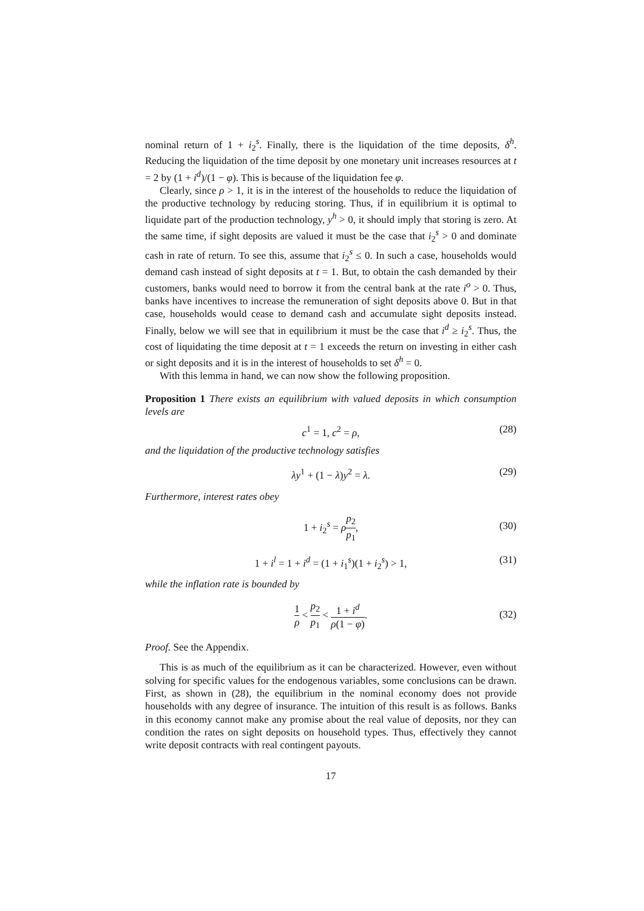nominal return of 1 + i<sub>2</sub><sup>s</sup>. Finally, there is the liquidation of the time deposits, δ<sup>h</sup>. Reducing the liquidation of the time deposit by one monetary unit increases resources at t = 2 by (1 + i<sup>d</sup>)/(1 − φ). This is because of the liquidation fee φ.
Clearly, since ρ > 1, it is in the interest of the households to reduce the liquidation of the productive technology by reducing storing. Thus, if in equilibrium it is optimal to liquidate part of the production technology, y<sup>h</sup> > 0, it should imply that storing is zero. At the same time, if sight deposits are valued it must be the case that i<sub>2</sub><sup>s</sup> > 0 and dominate cash in rate of return. To see this, assume that i<sub>2</sub><sup>s</sup> ≤ 0. In such a case, households would demand cash instead of sight deposits at t = 1. But, to obtain the cash demanded by their customers, banks would need to borrow it from the central bank at the rate i<sup>o</sup> > 0. Thus, banks have incentives to increase the remuneration of sight deposits above 0. But in that case, households would cease to demand cash and accumulate sight deposits instead. Finally, below we will see that in equilibrium it must be the case that i<sup>d</sup> ≥ i<sub>2</sub><sup>s</sup>. Thus, the cost of liquidating the time deposit at t = 1 exceeds the return on investing in either cash or sight deposits and it is in the interest of households to set δ<sup>h</sup> = 0.
With this lemma in hand, we can now show the following proposition.
Proposition 1 There exists an equilibrium with valued deposits in which consumption levels are
c<sup>1</sup> = 1, c<sup>2</sup> = ρ, (28)
and the liquidation of the productive technology satisfies
λy<sup>1</sup> + (1 − λ)y<sup>2</sup> = λ. (29)
Furthermore, interest rates obey
1 + i<sub>2</sub><sup>s</sup> = ρp<sub>2</sub> p<sub>1</sub>,
(30)
1 + i<sup>l</sup> = 1 + i<sup>d</sup> = (1 + i<sub>1</sub><sup>s</sup>)(1 + i<sub>2</sub><sup>s</sup>) > 1, (31)
while the inflation rate is bounded by
1 ρ < p<sub>2</sub> p<sub>1</sub> < 1 + i<sup>d</sup> ρ(1 − φ).
(32)
Proof. See the Appendix.
This is as much of the equilibrium as it can be characterized. However, even without solving for specific values for the endogenous variables, some conclusions can be drawn. First, as shown in (28), the equilibrium in the nominal economy does not provide households with any degree of insurance. The intuition of this result is as follows. Banks in this economy cannot make any promise about the real value of deposits, nor they can condition the rates on sight deposits on household types. Thus, effectively they cannot write deposit contracts with real contingent payouts.
17